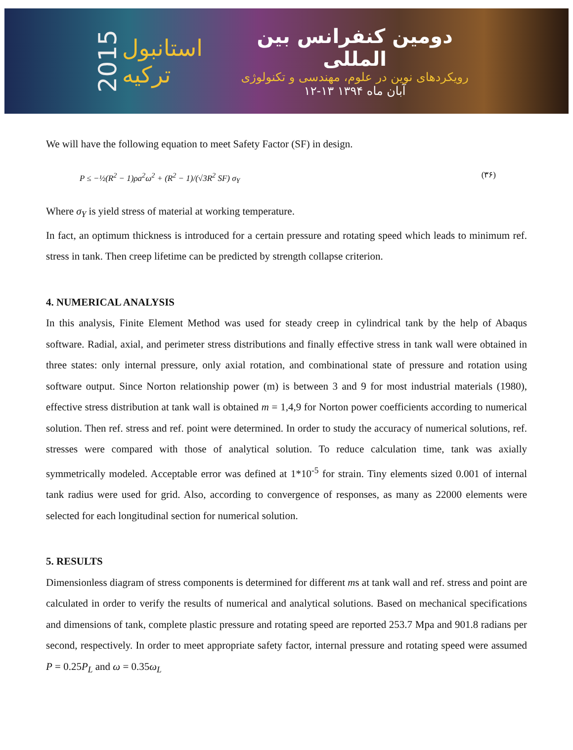2015
استانبول ترکیه
دومین کنفرانس بین المللی
رویکردهای نوین در علوم، مهندسی و تکنولوژی
۱۲-۱۳ آبان ماه ۱۳۹۴
We will have the following equation to meet Safety Factor (SF) in design.
P ≤ −½(R<sup>2</sup> − 1)ρa<sup>2</sup>ω<sup>2</sup> + (R<sup>2</sup> − 1)/(√3R<sup>2</sup> SF) σ<sub>Y</sub> (۳۶)
Where σ<sub>Y</sub> is yield stress of material at working temperature.
In fact, an optimum thickness is introduced for a certain pressure and rotating speed which leads to minimum ref. stress in tank. Then creep lifetime can be predicted by strength collapse criterion.
4. NUMERICAL ANALYSIS
In this analysis, Finite Element Method was used for steady creep in cylindrical tank by the help of Abaqus software. Radial, axial, and perimeter stress distributions and finally effective stress in tank wall were obtained in three states: only internal pressure, only axial rotation, and combinational state of pressure and rotation using software output. Since Norton relationship power (m) is between 3 and 9 for most industrial materials (1980), effective stress distribution at tank wall is obtained m = 1,4,9 for Norton power coefficients according to numerical solution. Then ref. stress and ref. point were determined. In order to study the accuracy of numerical solutions, ref. stresses were compared with those of analytical solution. To reduce calculation time, tank was axially symmetrically modeled. Acceptable error was defined at 1*10<sup>-5</sup> for strain. Tiny elements sized 0.001 of internal tank radius were used for grid. Also, according to convergence of responses, as many as 22000 elements were selected for each longitudinal section for numerical solution.
5. RESULTS
Dimensionless diagram of stress components is determined for different ms at tank wall and ref. stress and point are calculated in order to verify the results of numerical and analytical solutions. Based on mechanical specifications and dimensions of tank, complete plastic pressure and rotating speed are reported 253.7 Mpa and 901.8 radians per second, respectively. In order to meet appropriate safety factor, internal pressure and rotating speed were assumed P = 0.25P<sub>L</sub> and ω = 0.35ω<sub>L</sub>